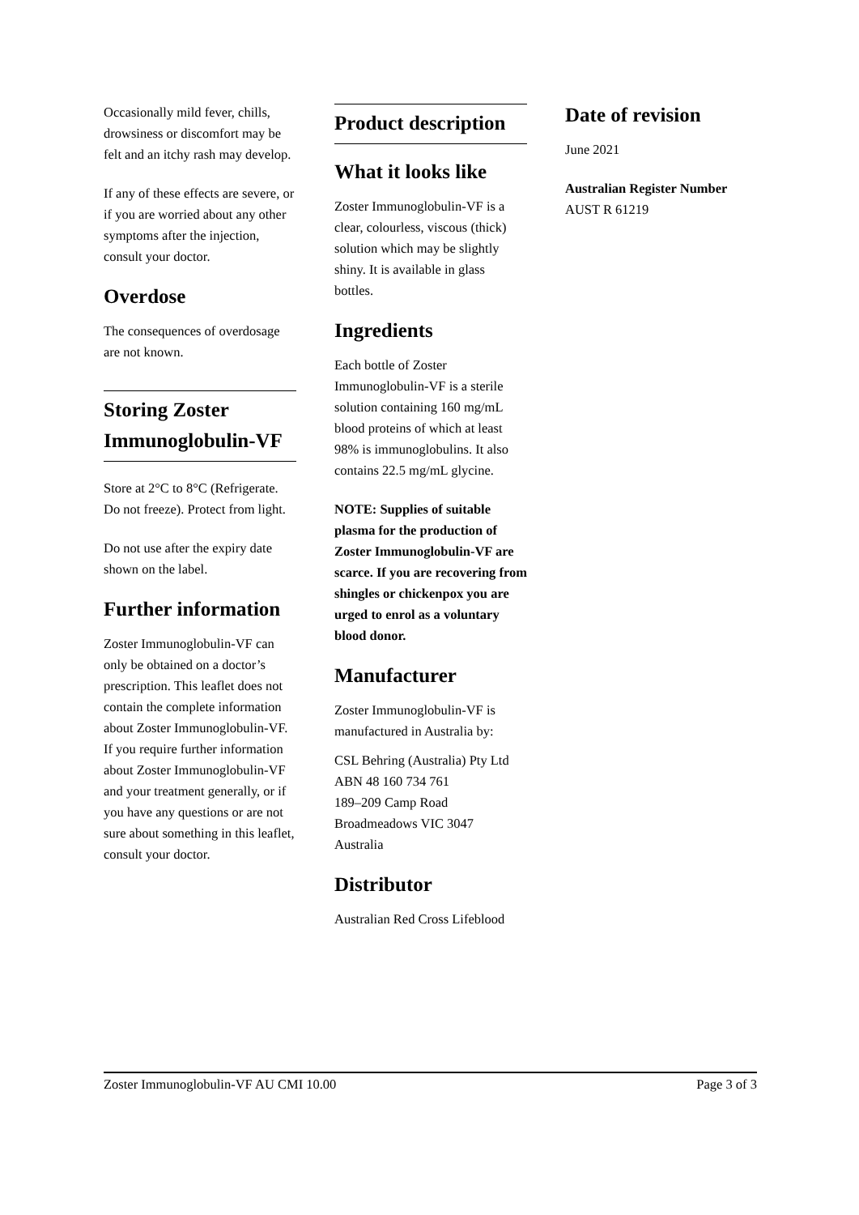Occasionally mild fever, chills, drowsiness or discomfort may be felt and an itchy rash may develop.
If any of these effects are severe, or if you are worried about any other symptoms after the injection, consult your doctor.
Overdose
The consequences of overdosage are not known.
Storing Zoster Immunoglobulin-VF
Store at 2°C to 8°C (Refrigerate. Do not freeze). Protect from light.
Do not use after the expiry date shown on the label.
Further information
Zoster Immunoglobulin-VF can only be obtained on a doctor’s prescription. This leaflet does not contain the complete information about Zoster Immunoglobulin-VF. If you require further information about Zoster Immunoglobulin-VF and your treatment generally, or if you have any questions or are not sure about something in this leaflet, consult your doctor.
Product description
What it looks like
Zoster Immunoglobulin-VF is a clear, colourless, viscous (thick) solution which may be slightly shiny. It is available in glass bottles.
Ingredients
Each bottle of Zoster Immunoglobulin-VF is a sterile solution containing 160 mg/mL blood proteins of which at least 98% is immunoglobulins. It also contains 22.5 mg/mL glycine.
NOTE: Supplies of suitable plasma for the production of Zoster Immunoglobulin-VF are scarce. If you are recovering from shingles or chickenpox you are urged to enrol as a voluntary blood donor.
Manufacturer
Zoster Immunoglobulin-VF is manufactured in Australia by:
CSL Behring (Australia) Pty Ltd
ABN 48 160 734 761
189–209 Camp Road
Broadmeadows VIC 3047
Australia
Distributor
Australian Red Cross Lifeblood
Date of revision
June 2021
Australian Register Number
AUST R 61219
Zoster Immunoglobulin-VF AU CMI 10.00 Page 3 of 3